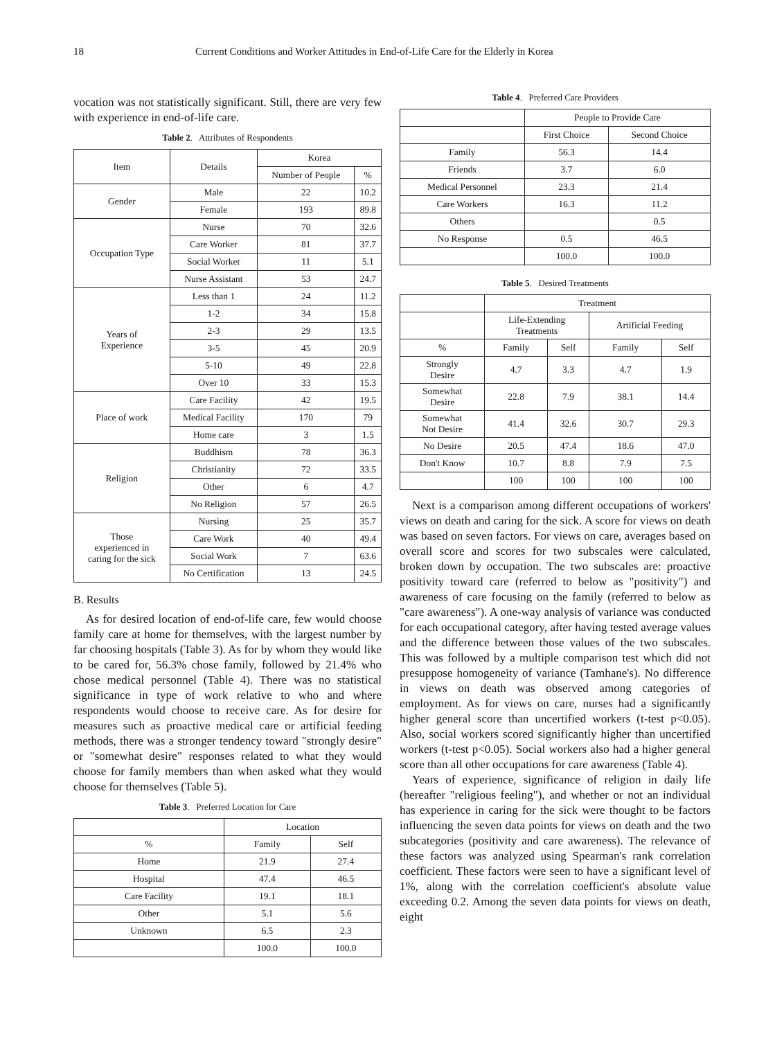18 Current Conditions and Worker Attitudes in End-of-Life Care for the Elderly in Korea
vocation was not statistically significant. Still, there are very few with experience in end-of-life care.
Table 2. Attributes of Respondents
| Item | Details | Korea | |
| --- | --- | --- | --- |
| | | Number of People | % |
| Gender | Male | 22 | 10.2 |
| | Female | 193 | 89.8 |
| Occupation Type | Nurse | 70 | 32.6 |
| | Care Worker | 81 | 37.7 |
| | Social Worker | 11 | 5.1 |
| | Nurse Assistant | 53 | 24.7 |
| Years of Experience | Less than 1 | 24 | 11.2 |
| | 1-2 | 34 | 15.8 |
| | 2-3 | 29 | 13.5 |
| | 3-5 | 45 | 20.9 |
| | 5-10 | 49 | 22.8 |
| | Over 10 | 33 | 15.3 |
| Place of work | Care Facility | 42 | 19.5 |
| | Medical Facility | 170 | 79 |
| | Home care | 3 | 1.5 |
| Religion | Buddhism | 78 | 36.3 |
| | Christianity | 72 | 33.5 |
| | Other | 6 | 4.7 |
| | No Religion | 57 | 26.5 |
| Those experienced in caring for the sick | Nursing | 25 | 35.7 |
| | Care Work | 40 | 49.4 |
| | Social Work | 7 | 63.6 |
| | No Certification | 13 | 24.5 |
B. Results
As for desired location of end-of-life care, few would choose family care at home for themselves, with the largest number by far choosing hospitals (Table 3). As for by whom they would like to be cared for, 56.3% chose family, followed by 21.4% who chose medical personnel (Table 4). There was no statistical significance in type of work relative to who and where respondents would choose to receive care. As for desire for measures such as proactive medical care or artificial feeding methods, there was a stronger tendency toward "strongly desire" or "somewhat desire" responses related to what they would choose for family members than when asked what they would choose for themselves (Table 5).
Table 3. Preferred Location for Care
| | Location | |
| --- | --- | --- |
| % | Family | Self |
| Home | 21.9 | 27.4 |
| Hospital | 47.4 | 46.5 |
| Care Facility | 19.1 | 18.1 |
| Other | 5.1 | 5.6 |
| Unknown | 6.5 | 2.3 |
| | 100.0 | 100.0 |
Table 4. Preferred Care Providers
| | People to Provide Care | |
| --- | --- | --- |
| | First Choice | Second Choice |
| Family | 56.3 | 14.4 |
| Friends | 3.7 | 6.0 |
| Medical Personnel | 23.3 | 21.4 |
| Care Workers | 16.3 | 11.2 |
| Others | | 0.5 |
| No Response | 0.5 | 46.5 |
| | 100.0 | 100.0 |
Table 5. Desired Treatments
| | Treatment | | | |
| --- | --- | --- | --- | --- |
| | Life-Extending Treatments | | Artificial Feeding | |
| % | Family | Self | Family | Self |
| Strongly Desire | 4.7 | 3.3 | 4.7 | 1.9 |
| Somewhat Desire | 22.8 | 7.9 | 38.1 | 14.4 |
| Somewhat Not Desire | 41.4 | 32.6 | 30.7 | 29.3 |
| No Desire | 20.5 | 47.4 | 18.6 | 47.0 |
| Don't Know | 10.7 | 8.8 | 7.9 | 7.5 |
| | 100 | 100 | 100 | 100 |
Next is a comparison among different occupations of workers' views on death and caring for the sick. A score for views on death was based on seven factors. For views on care, averages based on overall score and scores for two subscales were calculated, broken down by occupation. The two subscales are: proactive positivity toward care (referred to below as "positivity") and awareness of care focusing on the family (referred to below as "care awareness"). A one-way analysis of variance was conducted for each occupational category, after having tested average values and the difference between those values of the two subscales. This was followed by a multiple comparison test which did not presuppose homogeneity of variance (Tamhane's). No difference in views on death was observed among categories of employment. As for views on care, nurses had a significantly higher general score than uncertified workers (t-test p<0.05). Also, social workers scored significantly higher than uncertified workers (t-test p<0.05). Social workers also had a higher general score than all other occupations for care awareness (Table 4).
Years of experience, significance of religion in daily life (hereafter "religious feeling"), and whether or not an individual has experience in caring for the sick were thought to be factors influencing the seven data points for views on death and the two subcategories (positivity and care awareness). The relevance of these factors was analyzed using Spearman's rank correlation coefficient. These factors were seen to have a significant level of 1%, along with the correlation coefficient's absolute value exceeding 0.2. Among the seven data points for views on death, eight